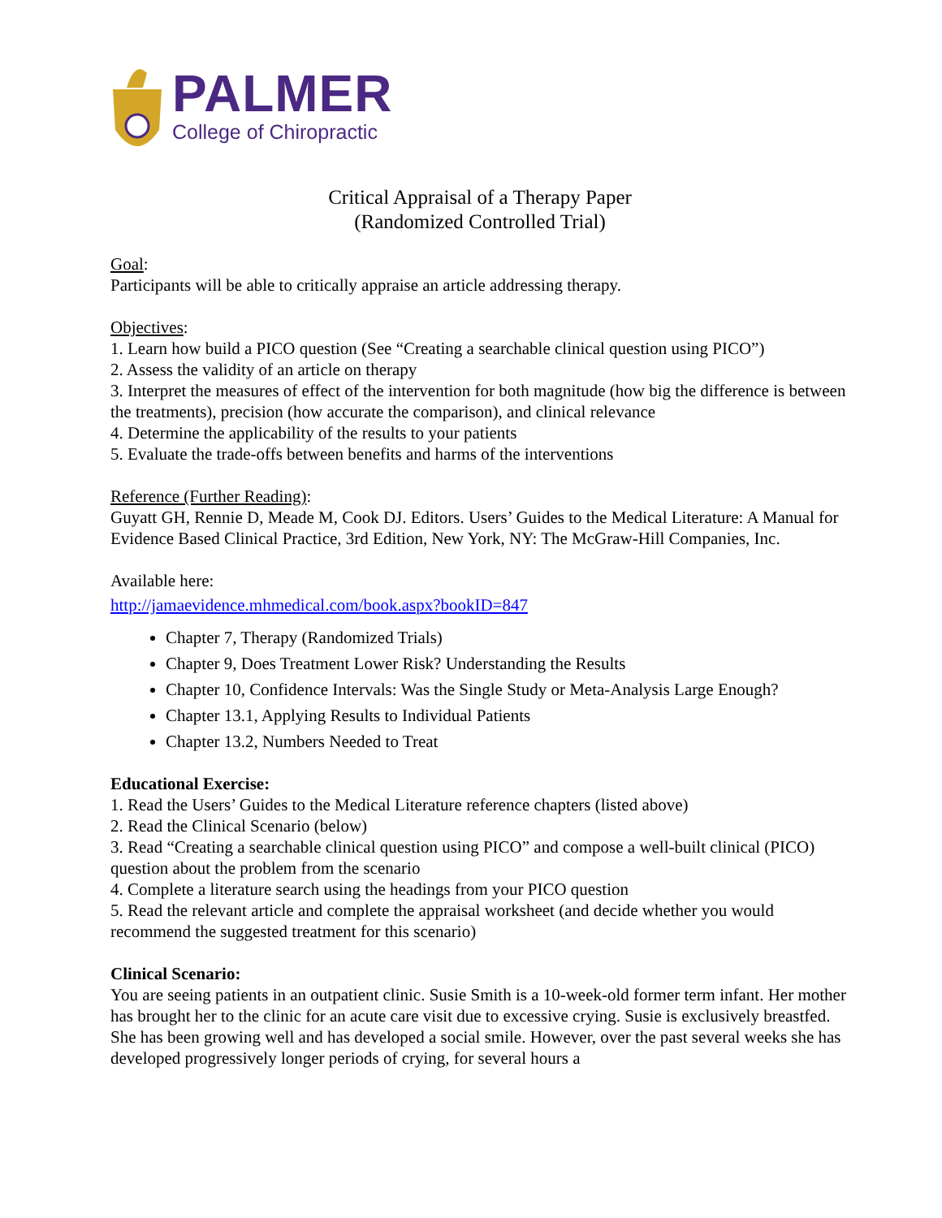PALMER
College of Chiropractic
Critical Appraisal of a Therapy Paper
(Randomized Controlled Trial)
Goal:
Participants will be able to critically appraise an article addressing therapy.
Objectives:
1. Learn how build a PICO question (See “Creating a searchable clinical question using PICO”)
2. Assess the validity of an article on therapy
3. Interpret the measures of effect of the intervention for both magnitude (how big the difference is between the treatments), precision (how accurate the comparison), and clinical relevance
4. Determine the applicability of the results to your patients
5. Evaluate the trade-offs between benefits and harms of the interventions
Reference (Further Reading):
Guyatt GH, Rennie D, Meade M, Cook DJ. Editors. Users’ Guides to the Medical Literature: A Manual for Evidence Based Clinical Practice, 3rd Edition, New York, NY: The McGraw-Hill Companies, Inc.
Available here:
http://jamaevidence.mhmedical.com/book.aspx?bookID=847
Chapter 7, Therapy (Randomized Trials)
Chapter 9, Does Treatment Lower Risk? Understanding the Results
Chapter 10, Confidence Intervals: Was the Single Study or Meta-Analysis Large Enough?
Chapter 13.1, Applying Results to Individual Patients
Chapter 13.2, Numbers Needed to Treat
Educational Exercise:
1. Read the Users’ Guides to the Medical Literature reference chapters (listed above)
2. Read the Clinical Scenario (below)
3. Read “Creating a searchable clinical question using PICO” and compose a well-built clinical (PICO) question about the problem from the scenario
4. Complete a literature search using the headings from your PICO question
5. Read the relevant article and complete the appraisal worksheet (and decide whether you would recommend the suggested treatment for this scenario)
Clinical Scenario:
You are seeing patients in an outpatient clinic. Susie Smith is a 10-week-old former term infant. Her mother has brought her to the clinic for an acute care visit due to excessive crying. Susie is exclusively breastfed. She has been growing well and has developed a social smile. However, over the past several weeks she has developed progressively longer periods of crying, for several hours a